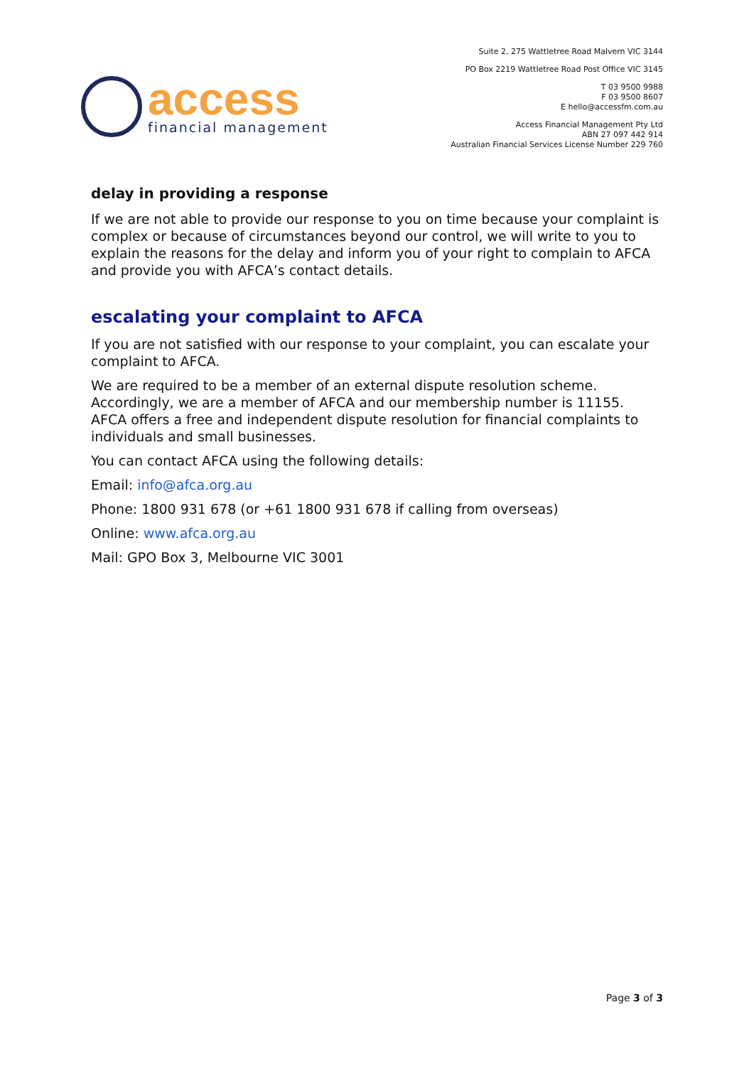access
financial management
Suite 2, 275 Wattletree Road Malvern VIC 3144
PO Box 2219 Wattletree Road Post Office VIC 3145
T 03 9500 9988
F 03 9500 8607
E hello@accessfm.com.au
Access Financial Management Pty Ltd
ABN 27 097 442 914
Australian Financial Services License Number 229 760
delay in providing a response
If we are not able to provide our response to you on time because your complaint is complex or because of circumstances beyond our control, we will write to you to explain the reasons for the delay and inform you of your right to complain to AFCA and provide you with AFCA’s contact details.
escalating your complaint to AFCA
If you are not satisfied with our response to your complaint, you can escalate your complaint to AFCA.
We are required to be a member of an external dispute resolution scheme. Accordingly, we are a member of AFCA and our membership number is 11155. AFCA offers a free and independent dispute resolution for financial complaints to individuals and small businesses.
You can contact AFCA using the following details:
Email: info@afca.org.au
Phone: 1800 931 678 (or +61 1800 931 678 if calling from overseas)
Online: www.afca.org.au
Mail: GPO Box 3, Melbourne VIC 3001
Page 3 of 3